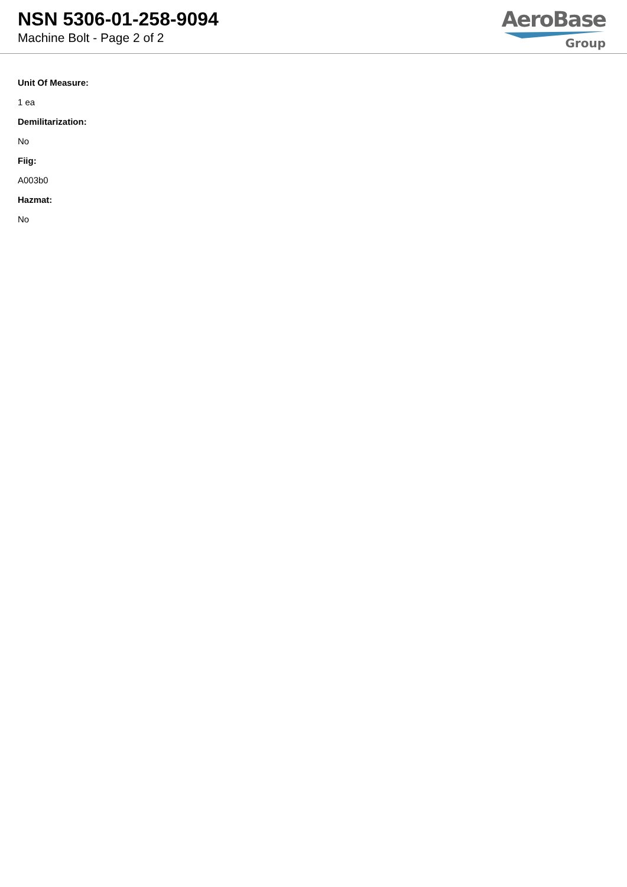NSN 5306-01-258-9094
Machine Bolt - Page 2 of 2
AeroBase
Group
Unit Of Measure:
1 ea
Demilitarization:
No
Fiig:
A003b0
Hazmat:
No